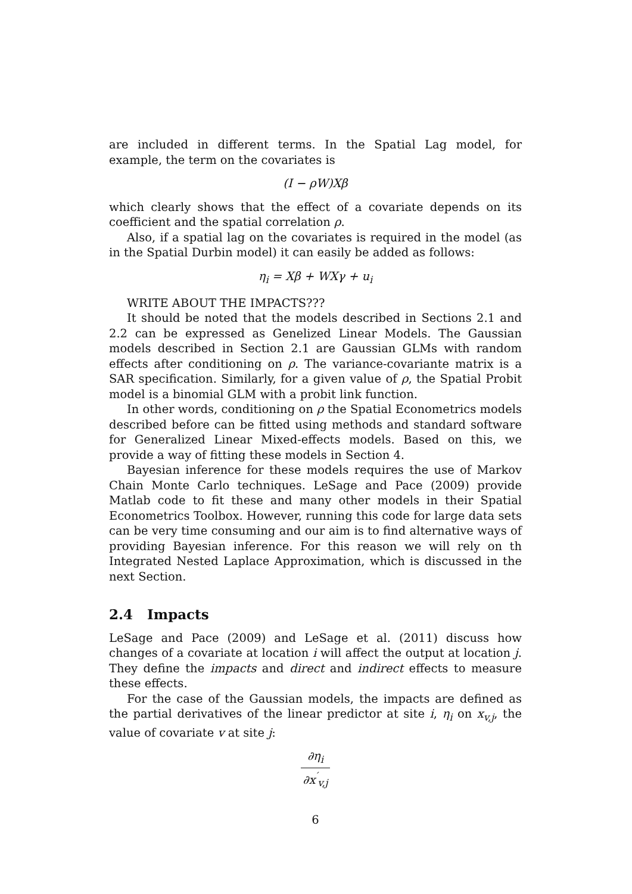are included in different terms. In the Spatial Lag model, for example, the term on the covariates is
(I − ρW)Xβ
which clearly shows that the effect of a covariate depends on its coefficient and the spatial correlation ρ.
Also, if a spatial lag on the covariates is required in the model (as in the Spatial Durbin model) it can easily be added as follows:
η<sub>i</sub> = Xβ + WXγ + u<sub>i</sub>
WRITE ABOUT THE IMPACTS???
It should be noted that the models described in Sections 2.1 and 2.2 can be expressed as Genelized Linear Models. The Gaussian models described in Section 2.1 are Gaussian GLMs with random effects after conditioning on ρ. The variance-covariante matrix is a SAR specification. Similarly, for a given value of ρ, the Spatial Probit model is a binomial GLM with a probit link function.
In other words, conditioning on ρ the Spatial Econometrics models described before can be fitted using methods and standard software for Generalized Linear Mixed-effects models. Based on this, we provide a way of fitting these models in Section 4.
Bayesian inference for these models requires the use of Markov Chain Monte Carlo techniques. LeSage and Pace (2009) provide Matlab code to fit these and many other models in their Spatial Econometrics Toolbox. However, running this code for large data sets can be very time consuming and our aim is to find alternative ways of providing Bayesian inference. For this reason we will rely on th Integrated Nested Laplace Approximation, which is discussed in the next Section.
2.4 Impacts
LeSage and Pace (2009) and LeSage et al. (2011) discuss how changes of a covariate at location i will affect the output at location j. They define the impacts and direct and indirect effects to measure these effects.
For the case of the Gaussian models, the impacts are defined as the partial derivatives of the linear predictor at site i, η<sub>i</sub> on x<sub>v,j</sub>, the value of covariate v at site j:
∂η<sub>i</sub> ∂x<sup>′</sup><sub>v,j</sub>
6